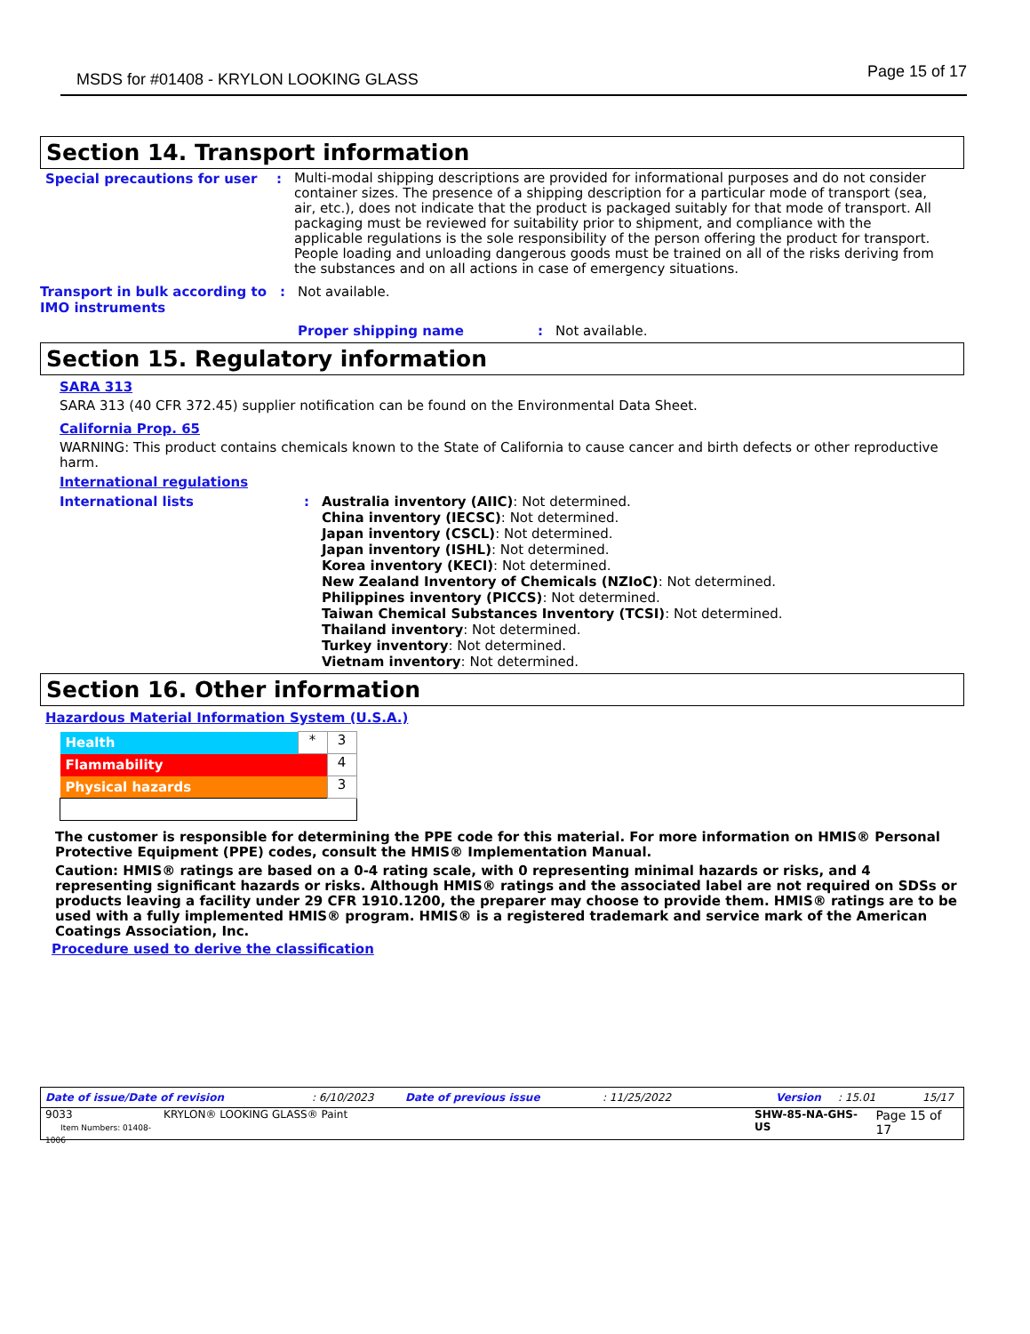MSDS for #01408 - KRYLON LOOKING GLASS Page 15 of 17
Section 14. Transport information
Special precautions for user :
Multi-modal shipping descriptions are provided for informational purposes and do not consider container sizes. The presence of a shipping description for a particular mode of transport (sea, air, etc.), does not indicate that the product is packaged suitably for that mode of transport. All packaging must be reviewed for suitability prior to shipment, and compliance with the applicable regulations is the sole responsibility of the person offering the product for transport. People loading and unloading dangerous goods must be trained on all of the risks deriving from the substances and on all actions in case of emergency situations.
Transport in bulk according to IMO instruments
: Not available.
Proper shipping name : Not available.
Section 15. Regulatory information
SARA 313
SARA 313 (40 CFR 372.45) supplier notification can be found on the Environmental Data Sheet.
California Prop. 65
WARNING: This product contains chemicals known to the State of California to cause cancer and birth defects or other reproductive harm.
International regulations
International lists :
Australia inventory (AIIC): Not determined.
China inventory (IECSC): Not determined.
Japan inventory (CSCL): Not determined.
Japan inventory (ISHL): Not determined.
Korea inventory (KECI): Not determined.
New Zealand Inventory of Chemicals (NZIoC): Not determined.
Philippines inventory (PICCS): Not determined.
Taiwan Chemical Substances Inventory (TCSI): Not determined.
Thailand inventory: Not determined.
Turkey inventory: Not determined.
Vietnam inventory: Not determined.
Section 16. Other information
Hazardous Material Information System (U.S.A.)
| Health | * | 3 |
| Flammability | | 4 |
| Physical hazards | | 3 |
The customer is responsible for determining the PPE code for this material. For more information on HMIS® Personal Protective Equipment (PPE) codes, consult the HMIS® Implementation Manual.
Caution: HMIS® ratings are based on a 0-4 rating scale, with 0 representing minimal hazards or risks, and 4 representing significant hazards or risks. Although HMIS® ratings and the associated label are not required on SDSs or products leaving a facility under 29 CFR 1910.1200, the preparer may choose to provide them. HMIS® ratings are to be used with a fully implemented HMIS® program. HMIS® is a registered trademark and service mark of the American Coatings Association, Inc.
Procedure used to derive the classification
Date of issue/Date of revision: 6/10/2023 Date of previous issue: 11/25/2022 Version: 15.01 15/17
9033
Item Numbers: 01408-1006
KRYLON® LOOKING GLASS® Paint SHW-85-NA-GHS-US
Page 15 of 17